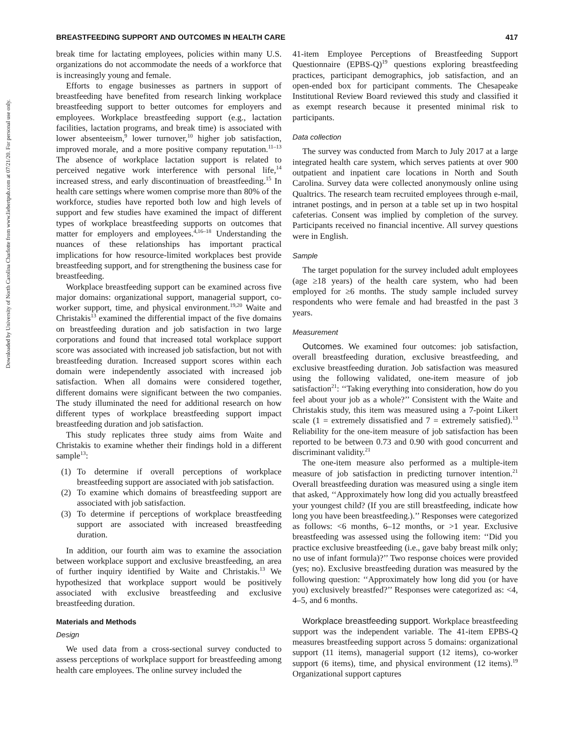Downloaded by University of North Carolina Charlotte from www.liebertpub.com at 07/21/20. For personal use only.
BREASTFEEDING SUPPORT AND OUTCOMES IN HEALTH CARE 417
break time for lactating employees, policies within many U.S. organizations do not accommodate the needs of a workforce that is increasingly young and female.
Efforts to engage businesses as partners in support of breastfeeding have benefited from research linking workplace breastfeeding support to better outcomes for employers and employees. Workplace breastfeeding support (e.g., lactation facilities, lactation programs, and break time) is associated with lower absenteeism,<sup>9</sup> lower turnover,<sup>10</sup> higher job satisfaction, improved morale, and a more positive company reputation.<sup>11–13</sup> The absence of workplace lactation support is related to perceived negative work interference with personal life,<sup>14</sup> increased stress, and early discontinuation of breastfeeding.<sup>15</sup> In health care settings where women comprise more than 80% of the workforce, studies have reported both low and high levels of support and few studies have examined the impact of different types of workplace breastfeeding supports on outcomes that matter for employers and employees.<sup>4,16–18</sup> Understanding the nuances of these relationships has important practical implications for how resource-limited workplaces best provide breastfeeding support, and for strengthening the business case for breastfeeding.
Workplace breastfeeding support can be examined across five major domains: organizational support, managerial support, co-worker support, time, and physical environment.<sup>19,20</sup> Waite and Christakis<sup>13</sup> examined the differential impact of the five domains on breastfeeding duration and job satisfaction in two large corporations and found that increased total workplace support score was associated with increased job satisfaction, but not with breastfeeding duration. Increased support scores within each domain were independently associated with increased job satisfaction. When all domains were considered together, different domains were significant between the two companies. The study illuminated the need for additional research on how different types of workplace breastfeeding support impact breastfeeding duration and job satisfaction.
This study replicates three study aims from Waite and Christakis to examine whether their findings hold in a different sample<sup>13</sup>:
(1) To determine if overall perceptions of workplace breastfeeding support are associated with job satisfaction.
(2) To examine which domains of breastfeeding support are associated with job satisfaction.
(3) To determine if perceptions of workplace breastfeeding support are associated with increased breastfeeding duration.
In addition, our fourth aim was to examine the association between workplace support and exclusive breastfeeding, an area of further inquiry identified by Waite and Christakis.<sup>13</sup> We hypothesized that workplace support would be positively associated with exclusive breastfeeding and exclusive breastfeeding duration.
Materials and Methods
Design
We used data from a cross-sectional survey conducted to assess perceptions of workplace support for breastfeeding among health care employees. The online survey included the
41-item Employee Perceptions of Breastfeeding Support Questionnaire (EPBS-Q)<sup>19</sup> questions exploring breastfeeding practices, participant demographics, job satisfaction, and an open-ended box for participant comments. The Chesapeake Institutional Review Board reviewed this study and classified it as exempt research because it presented minimal risk to participants.
Data collection
The survey was conducted from March to July 2017 at a large integrated health care system, which serves patients at over 900 outpatient and inpatient care locations in North and South Carolina. Survey data were collected anonymously online using Qualtrics. The research team recruited employees through e-mail, intranet postings, and in person at a table set up in two hospital cafeterias. Consent was implied by completion of the survey. Participants received no financial incentive. All survey questions were in English.
Sample
The target population for the survey included adult employees (age ≥18 years) of the health care system, who had been employed for ≥6 months. The study sample included survey respondents who were female and had breastfed in the past 3 years.
Measurement
Outcomes. We examined four outcomes: job satisfaction, overall breastfeeding duration, exclusive breastfeeding, and exclusive breastfeeding duration. Job satisfaction was measured using the following validated, one-item measure of job satisfaction<sup>21</sup>: ‘‘Taking everything into consideration, how do you feel about your job as a whole?’’ Consistent with the Waite and Christakis study, this item was measured using a 7-point Likert scale (1 = extremely dissatisfied and 7 = extremely satisfied).<sup>13</sup> Reliability for the one-item measure of job satisfaction has been reported to be between 0.73 and 0.90 with good concurrent and discriminant validity.<sup>21</sup>
The one-item measure also performed as a multiple-item measure of job satisfaction in predicting turnover intention.<sup>21</sup> Overall breastfeeding duration was measured using a single item that asked, ‘‘Approximately how long did you actually breastfeed your youngest child? (If you are still breastfeeding, indicate how long you have been breastfeeding.).’’ Responses were categorized as follows: <6 months, 6–12 months, or >1 year. Exclusive breastfeeding was assessed using the following item: ‘‘Did you practice exclusive breastfeeding (i.e., gave baby breast milk only; no use of infant formula)?’’ Two response choices were provided (yes; no). Exclusive breastfeeding duration was measured by the following question: ‘‘Approximately how long did you (or have you) exclusively breastfed?’’ Responses were categorized as: <4, 4–5, and 6 months.
Workplace breastfeeding support. Workplace breastfeeding support was the independent variable. The 41-item EPBS-Q measures breastfeeding support across 5 domains: organizational support (11 items), managerial support (12 items), co-worker support (6 items), time, and physical environment (12 items).<sup>19</sup> Organizational support captures